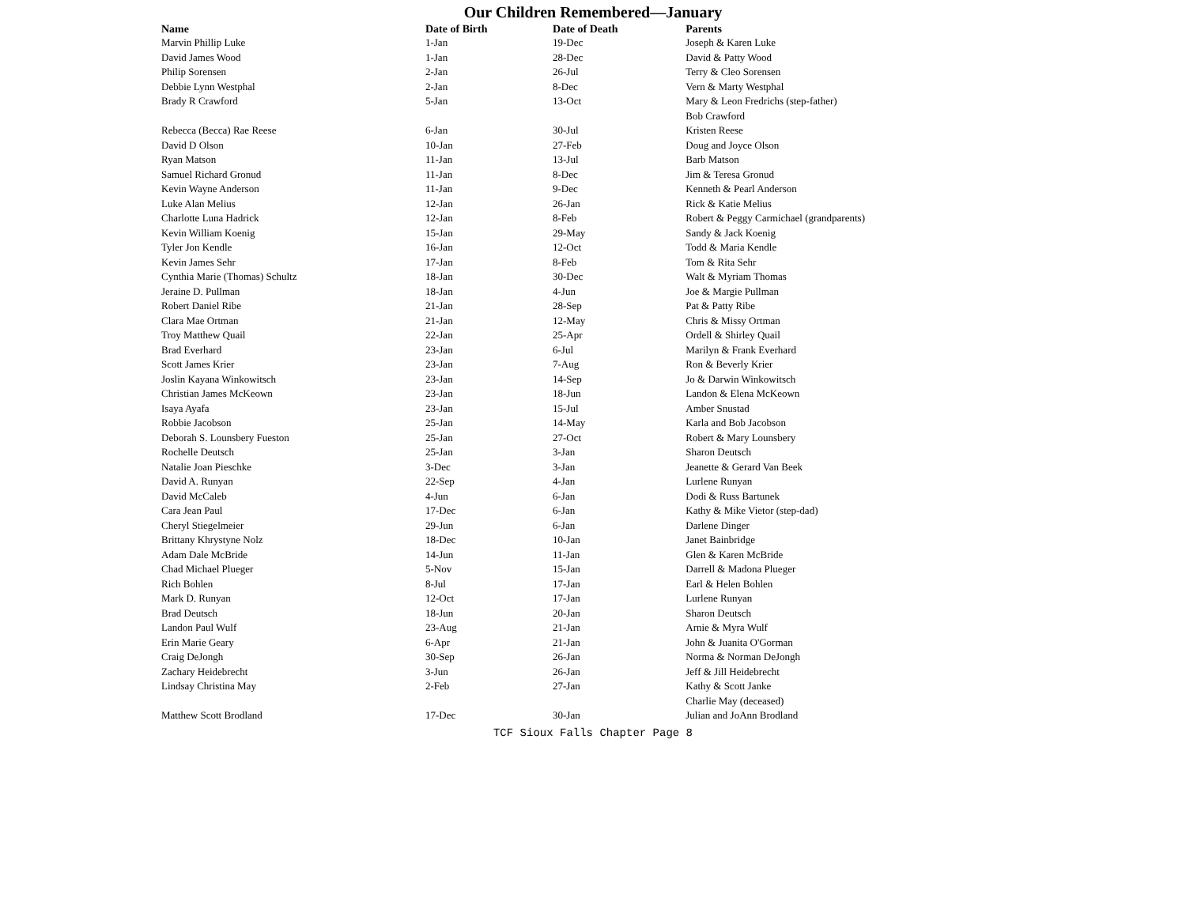Our Children Remembered—January
| Name | Date of Birth | Date of Death | Parents |
| --- | --- | --- | --- |
| Marvin Phillip Luke | 1-Jan | 19-Dec | Joseph & Karen Luke |
| David James Wood | 1-Jan | 28-Dec | David & Patty Wood |
| Philip Sorensen | 2-Jan | 26-Jul | Terry & Cleo Sorensen |
| Debbie Lynn Westphal | 2-Jan | 8-Dec | Vern & Marty Westphal |
| Brady R Crawford | 5-Jan | 13-Oct | Mary & Leon Fredrichs (step-father) Bob Crawford |
| Rebecca (Becca) Rae Reese | 6-Jan | 30-Jul | Kristen Reese |
| David D Olson | 10-Jan | 27-Feb | Doug and Joyce Olson |
| Ryan Matson | 11-Jan | 13-Jul | Barb Matson |
| Samuel Richard Gronud | 11-Jan | 8-Dec | Jim & Teresa Gronud |
| Kevin Wayne Anderson | 11-Jan | 9-Dec | Kenneth & Pearl Anderson |
| Luke Alan Melius | 12-Jan | 26-Jan | Rick & Katie Melius |
| Charlotte Luna Hadrick | 12-Jan | 8-Feb | Robert & Peggy Carmichael (grandparents) |
| Kevin William Koenig | 15-Jan | 29-May | Sandy & Jack Koenig |
| Tyler Jon Kendle | 16-Jan | 12-Oct | Todd & Maria Kendle |
| Kevin James Sehr | 17-Jan | 8-Feb | Tom & Rita Sehr |
| Cynthia Marie (Thomas) Schultz | 18-Jan | 30-Dec | Walt & Myriam Thomas |
| Jeraine D. Pullman | 18-Jan | 4-Jun | Joe & Margie Pullman |
| Robert Daniel Ribe | 21-Jan | 28-Sep | Pat & Patty Ribe |
| Clara Mae Ortman | 21-Jan | 12-May | Chris & Missy Ortman |
| Troy Matthew Quail | 22-Jan | 25-Apr | Ordell & Shirley Quail |
| Brad Everhard | 23-Jan | 6-Jul | Marilyn & Frank Everhard |
| Scott James Krier | 23-Jan | 7-Aug | Ron & Beverly Krier |
| Joslin Kayana Winkowitsch | 23-Jan | 14-Sep | Jo & Darwin Winkowitsch |
| Christian James McKeown | 23-Jan | 18-Jun | Landon & Elena McKeown |
| Isaya Ayafa | 23-Jan | 15-Jul | Amber Snustad |
| Robbie Jacobson | 25-Jan | 14-May | Karla and Bob Jacobson |
| Deborah S. Lounsbery Fueston | 25-Jan | 27-Oct | Robert & Mary Lounsbery |
| Rochelle Deutsch | 25-Jan | 3-Jan | Sharon Deutsch |
| Natalie Joan Pieschke | 3-Dec | 3-Jan | Jeanette & Gerard Van Beek |
| David A. Runyan | 22-Sep | 4-Jan | Lurlene Runyan |
| David McCaleb | 4-Jun | 6-Jan | Dodi & Russ Bartunek |
| Cara Jean Paul | 17-Dec | 6-Jan | Kathy & Mike Vietor (step-dad) |
| Cheryl Stiegelmeier | 29-Jun | 6-Jan | Darlene Dinger |
| Brittany Khrystyne Nolz | 18-Dec | 10-Jan | Janet Bainbridge |
| Adam Dale McBride | 14-Jun | 11-Jan | Glen & Karen McBride |
| Chad Michael Plueger | 5-Nov | 15-Jan | Darrell & Madona Plueger |
| Rich Bohlen | 8-Jul | 17-Jan | Earl & Helen Bohlen |
| Mark D. Runyan | 12-Oct | 17-Jan | Lurlene Runyan |
| Brad Deutsch | 18-Jun | 20-Jan | Sharon Deutsch |
| Landon Paul Wulf | 23-Aug | 21-Jan | Arnie & Myra Wulf |
| Erin Marie Geary | 6-Apr | 21-Jan | John & Juanita O'Gorman |
| Craig DeJongh | 30-Sep | 26-Jan | Norma & Norman DeJongh |
| Zachary Heidebrecht | 3-Jun | 26-Jan | Jeff & Jill Heidebrecht |
| Lindsay Christina May | 2-Feb | 27-Jan | Kathy & Scott Janke Charlie May (deceased) |
| Matthew Scott Brodland | 17-Dec | 30-Jan | Julian and JoAnn Brodland |
TCF Sioux Falls Chapter Page 8